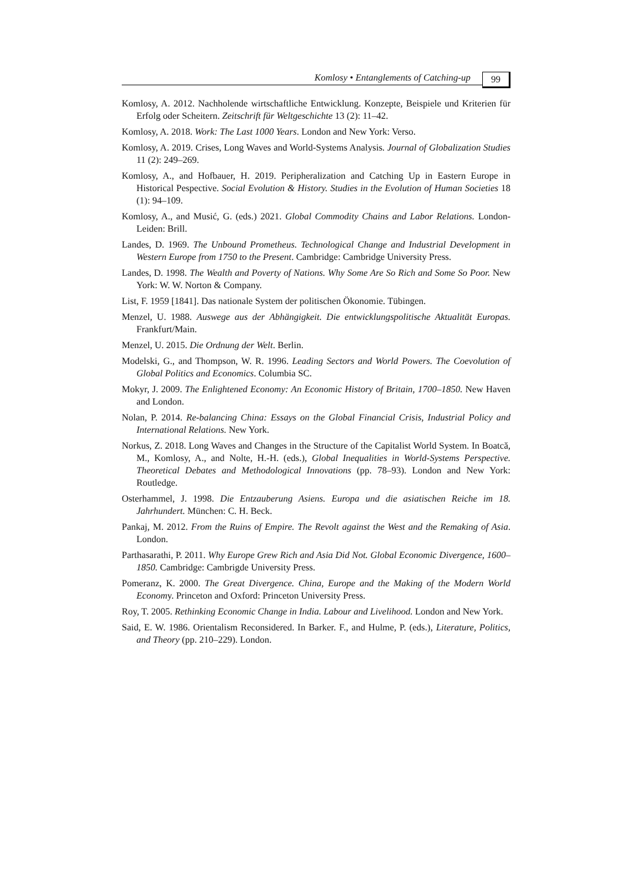Komlosy • Entanglements of Catching-up
99
Komlosy, A. 2012. Nachholende wirtschaftliche Entwicklung. Konzepte, Beispiele und Kriterien für Erfolg oder Scheitern. Zeitschrift für Weltgeschichte 13 (2): 11–42.
Komlosy, A. 2018. Work: The Last 1000 Years. London and New York: Verso.
Komlosy, A. 2019. Crises, Long Waves and World-Systems Analysis. Journal of Globalization Studies 11 (2): 249–269.
Komlosy, A., and Hofbauer, H. 2019. Peripheralization and Catching Up in Eastern Europe in Historical Pespective. Social Evolution & History. Studies in the Evolution of Human Societies 18 (1): 94–109.
Komlosy, A., and Musić, G. (eds.) 2021. Global Commodity Chains and Labor Relations. London-Leiden: Brill.
Landes, D. 1969. The Unbound Prometheus. Technological Change and Industrial Development in Western Europe from 1750 to the Present. Cambridge: Cambridge University Press.
Landes, D. 1998. The Wealth and Poverty of Nations. Why Some Are So Rich and Some So Poor. New York: W. W. Norton & Company.
List, F. 1959 [1841]. Das nationale System der politischen Ökonomie. Tübingen.
Menzel, U. 1988. Auswege aus der Abhängigkeit. Die entwicklungspolitische Aktualität Europas. Frankfurt/Main.
Menzel, U. 2015. Die Ordnung der Welt. Berlin.
Modelski, G., and Thompson, W. R. 1996. Leading Sectors and World Powers. The Coevolution of Global Politics and Economics. Columbia SC.
Mokyr, J. 2009. The Enlightened Economy: An Economic History of Britain, 1700–1850. New Haven and London.
Nolan, P. 2014. Re-balancing China: Essays on the Global Financial Crisis, Industrial Policy and International Relations. New York.
Norkus, Z. 2018. Long Waves and Changes in the Structure of the Capitalist World System. In Boatcă, M., Komlosy, A., and Nolte, H.-H. (eds.), Global Inequalities in World-Systems Perspective. Theoretical Debates and Methodological Innovations (pp. 78–93). London and New York: Routledge.
Osterhammel, J. 1998. Die Entzauberung Asiens. Europa und die asiatischen Reiche im 18. Jahrhundert. München: C. H. Beck.
Pankaj, M. 2012. From the Ruins of Empire. The Revolt against the West and the Remaking of Asia. London.
Parthasarathi, P. 2011. Why Europe Grew Rich and Asia Did Not. Global Economic Divergence, 1600–1850. Cambridge: Cambrigde University Press.
Pomeranz, K. 2000. The Great Divergence. China, Europe and the Making of the Modern World Economy. Princeton and Oxford: Princeton University Press.
Roy, T. 2005. Rethinking Economic Change in India. Labour and Livelihood. London and New York.
Said, E. W. 1986. Orientalism Reconsidered. In Barker. F., and Hulme, P. (eds.), Literature, Politics, and Theory (pp. 210–229). London.